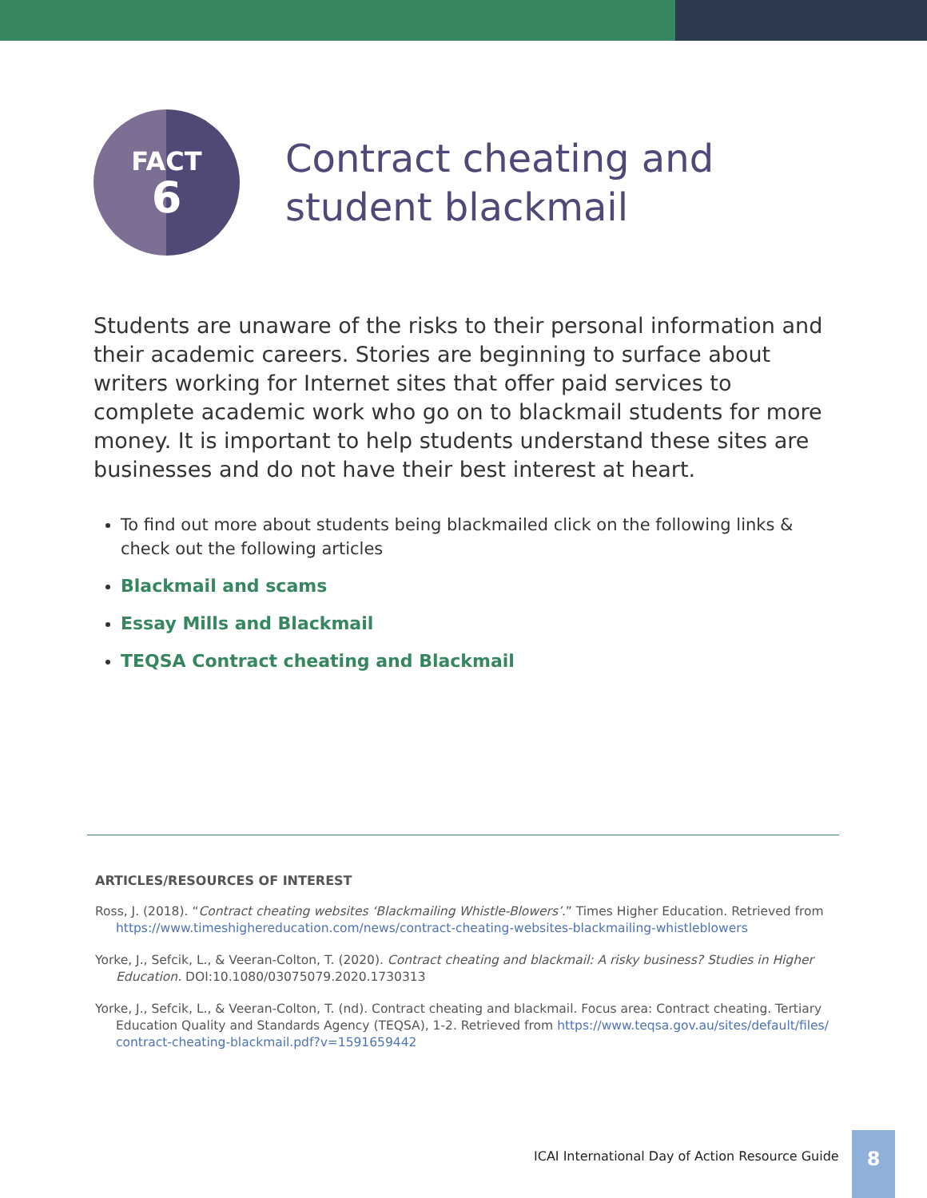FACT
6
Contract cheating and
student blackmail
Students are unaware of the risks to their personal information and their academic careers. Stories are beginning to surface about writers working for Internet sites that offer paid services to complete academic work who go on to blackmail students for more money. It is important to help students understand these sites are businesses and do not have their best interest at heart.
To find out more about students being blackmailed click on the following links & check out the following articles
Blackmail and scams
Essay Mills and Blackmail
TEQSA Contract cheating and Blackmail
ARTICLES/RESOURCES OF INTEREST
Ross, J. (2018). “Contract cheating websites ‘Blackmailing Whistle-Blowers’.” Times Higher Education. Retrieved from https://www.timeshighereducation.com/news/contract-cheating-websites-blackmailing-whistleblowers
Yorke, J., Sefcik, L., & Veeran-Colton, T. (2020). Contract cheating and blackmail: A risky business? Studies in Higher Education. DOI:10.1080/03075079.2020.1730313
Yorke, J., Sefcik, L., & Veeran-Colton, T. (nd). Contract cheating and blackmail. Focus area: Contract cheating. Tertiary Education Quality and Standards Agency (TEQSA), 1-2. Retrieved from https://www.teqsa.gov.au/sites/default/files/ contract-cheating-blackmail.pdf?v=1591659442
ICAI International Day of Action Resource Guide
8